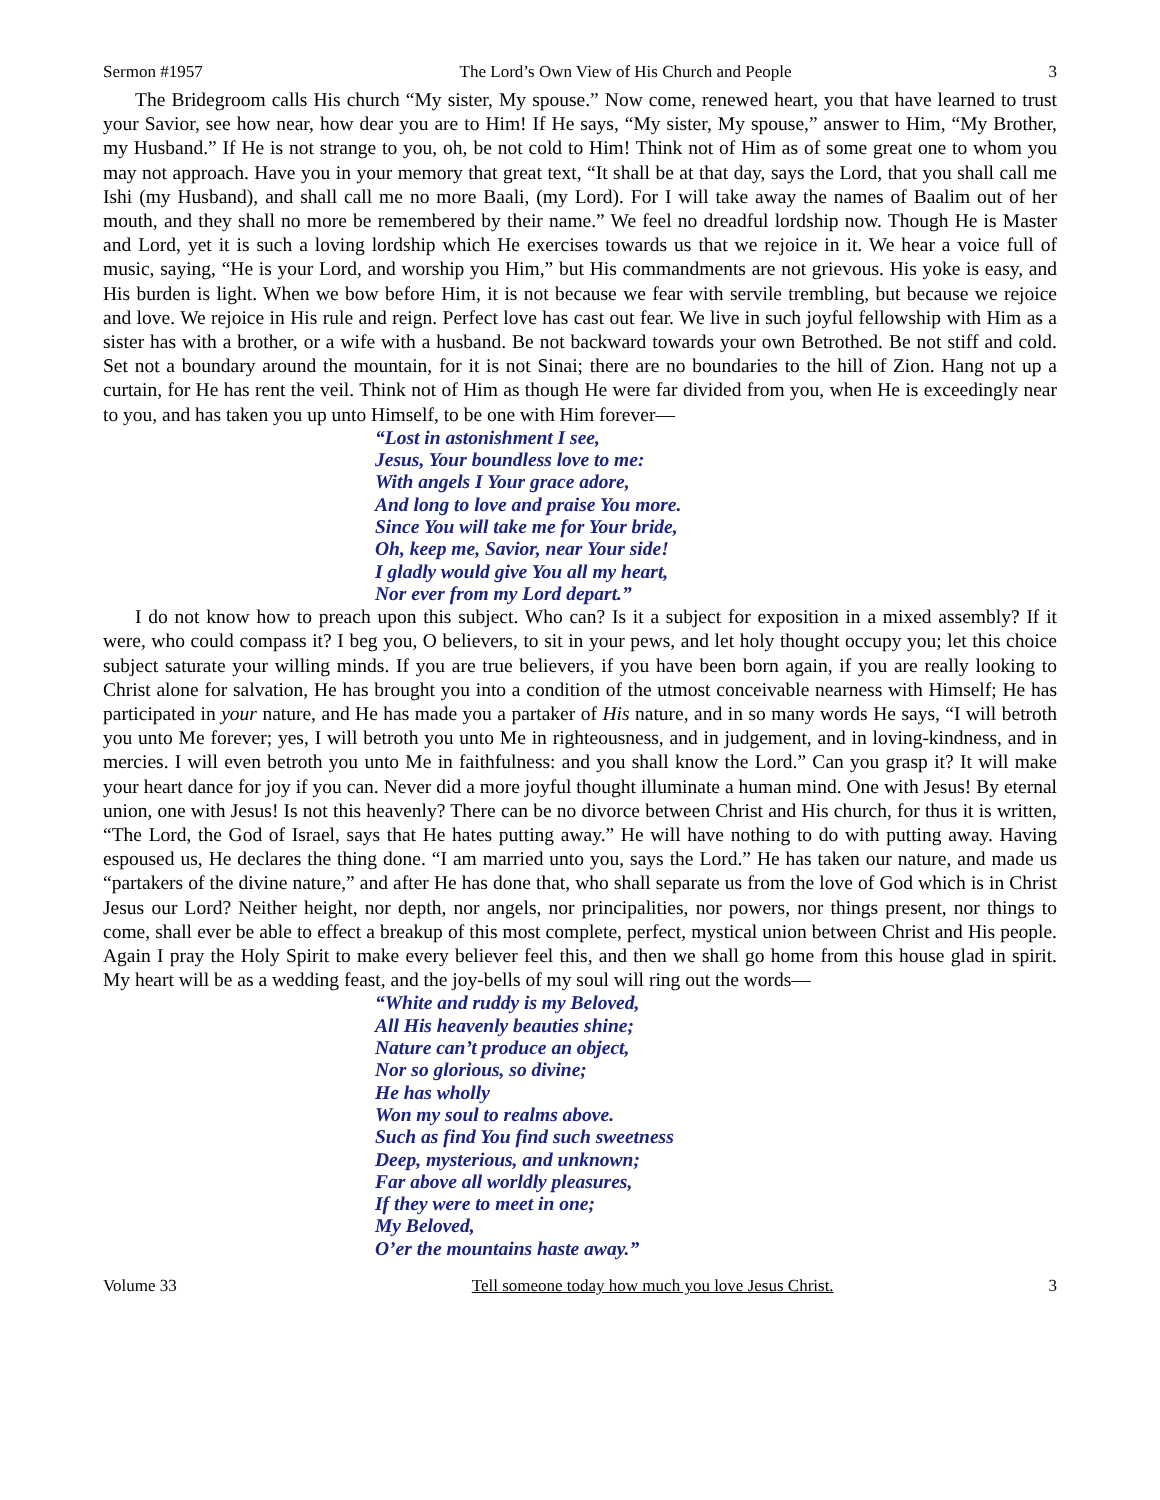Sermon #1957 The Lord’s Own View of His Church and People 3
The Bridegroom calls His church “My sister, My spouse.” Now come, renewed heart, you that have learned to trust your Savior, see how near, how dear you are to Him! If He says, “My sister, My spouse,” answer to Him, “My Brother, my Husband.” If He is not strange to you, oh, be not cold to Him! Think not of Him as of some great one to whom you may not approach. Have you in your memory that great text, “It shall be at that day, says the Lord, that you shall call me Ishi (my Husband), and shall call me no more Baali, (my Lord). For I will take away the names of Baalim out of her mouth, and they shall no more be remembered by their name.” We feel no dreadful lordship now. Though He is Master and Lord, yet it is such a loving lordship which He exercises towards us that we rejoice in it. We hear a voice full of music, saying, “He is your Lord, and worship you Him,” but His commandments are not grievous. His yoke is easy, and His burden is light. When we bow before Him, it is not because we fear with servile trembling, but because we rejoice and love. We rejoice in His rule and reign. Perfect love has cast out fear. We live in such joyful fellowship with Him as a sister has with a brother, or a wife with a husband. Be not backward towards your own Betrothed. Be not stiff and cold. Set not a boundary around the mountain, for it is not Sinai; there are no boundaries to the hill of Zion. Hang not up a curtain, for He has rent the veil. Think not of Him as though He were far divided from you, when He is exceedingly near to you, and has taken you up unto Himself, to be one with Him forever—
“Lost in astonishment I see,
Jesus, Your boundless love to me:
With angels I Your grace adore,
And long to love and praise You more.
Since You will take me for Your bride,
Oh, keep me, Savior, near Your side!
I gladly would give You all my heart,
Nor ever from my Lord depart.”
I do not know how to preach upon this subject. Who can? Is it a subject for exposition in a mixed assembly? If it were, who could compass it? I beg you, O believers, to sit in your pews, and let holy thought occupy you; let this choice subject saturate your willing minds. If you are true believers, if you have been born again, if you are really looking to Christ alone for salvation, He has brought you into a condition of the utmost conceivable nearness with Himself; He has participated in your nature, and He has made you a partaker of His nature, and in so many words He says, “I will betroth you unto Me forever; yes, I will betroth you unto Me in righteousness, and in judgement, and in loving-kindness, and in mercies. I will even betroth you unto Me in faithfulness: and you shall know the Lord.” Can you grasp it? It will make your heart dance for joy if you can. Never did a more joyful thought illuminate a human mind. One with Jesus! By eternal union, one with Jesus! Is not this heavenly? There can be no divorce between Christ and His church, for thus it is written, “The Lord, the God of Israel, says that He hates putting away.” He will have nothing to do with putting away. Having espoused us, He declares the thing done. “I am married unto you, says the Lord.” He has taken our nature, and made us “partakers of the divine nature,” and after He has done that, who shall separate us from the love of God which is in Christ Jesus our Lord? Neither height, nor depth, nor angels, nor principalities, nor powers, nor things present, nor things to come, shall ever be able to effect a breakup of this most complete, perfect, mystical union between Christ and His people. Again I pray the Holy Spirit to make every believer feel this, and then we shall go home from this house glad in spirit. My heart will be as a wedding feast, and the joy-bells of my soul will ring out the words—
“White and ruddy is my Beloved,
All His heavenly beauties shine;
Nature can’t produce an object,
Nor so glorious, so divine;
He has wholly
Won my soul to realms above.
Such as find You find such sweetness
Deep, mysterious, and unknown;
Far above all worldly pleasures,
If they were to meet in one;
My Beloved,
O’er the mountains haste away.”
Volume 33 Tell someone today how much you love Jesus Christ. 3